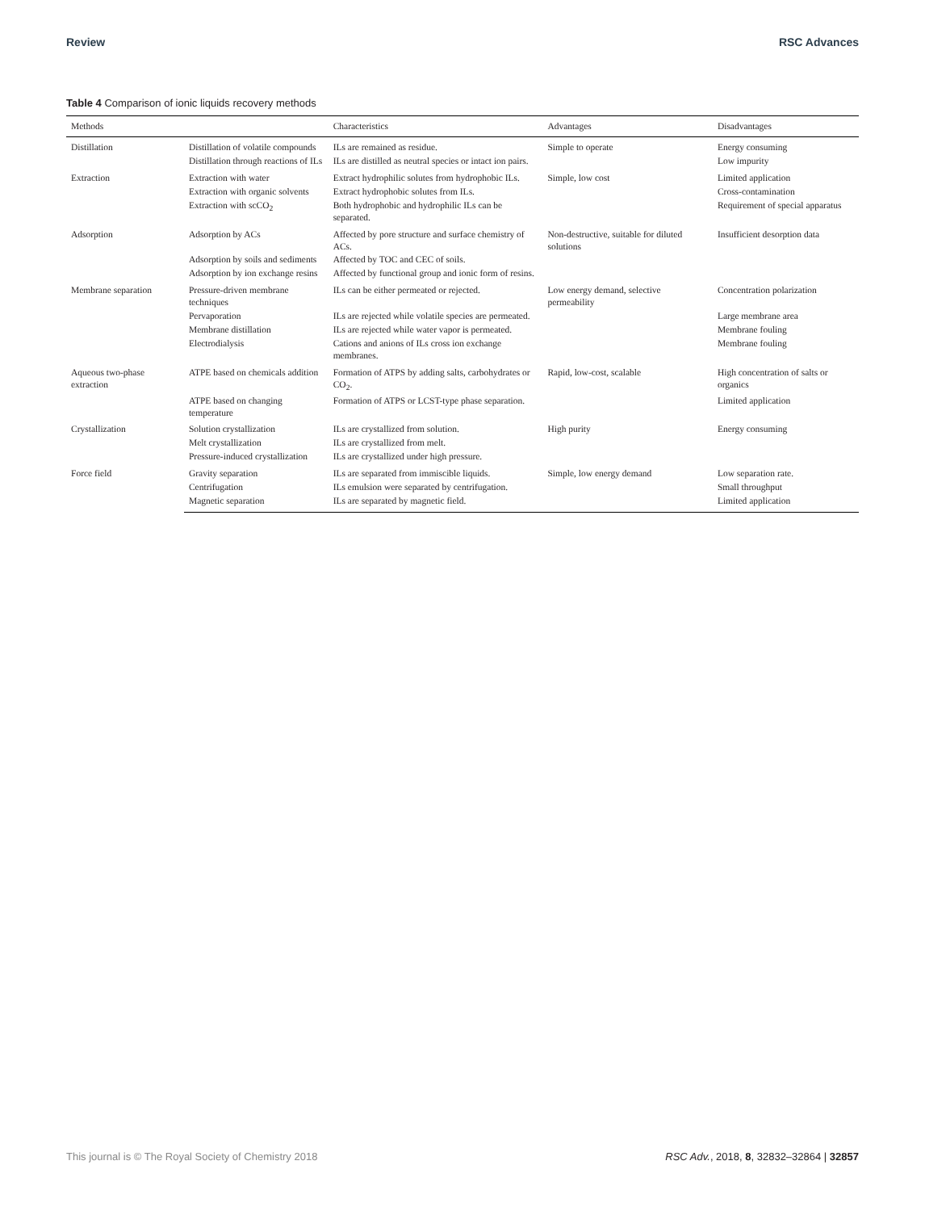Review RSC Advances
Table 4 Comparison of ionic liquids recovery methods
| Methods | | Characteristics | Advantages | Disadvantages |
| --- | --- | --- | --- | --- |
| Distillation | Distillation of volatile compounds | ILs are remained as residue. | Simple to operate | Energy consuming |
| | Distillation through reactions of ILs | ILs are distilled as neutral species or intact ion pairs. | | Low impurity |
| Extraction | Extraction with water | Extract hydrophilic solutes from hydrophobic ILs. | Simple, low cost | Limited application |
| | Extraction with organic solvents | Extract hydrophobic solutes from ILs. | | Cross-contamination |
| | Extraction with scCO<sub>2</sub> | Both hydrophobic and hydrophilic ILs can be separated. | | Requirement of special apparatus |
| Adsorption | Adsorption by ACs | Affected by pore structure and surface chemistry of ACs. | Non-destructive, suitable for diluted solutions | Insufficient desorption data |
| | Adsorption by soils and sediments | Affected by TOC and CEC of soils. | | |
| | Adsorption by ion exchange resins | Affected by functional group and ionic form of resins. | | |
| Membrane separation | Pressure-driven membrane techniques | ILs can be either permeated or rejected. | Low energy demand, selective permeability | Concentration polarization |
| | Pervaporation | ILs are rejected while volatile species are permeated. | | Large membrane area |
| | Membrane distillation | ILs are rejected while water vapor is permeated. | | Membrane fouling |
| | Electrodialysis | Cations and anions of ILs cross ion exchange membranes. | | Membrane fouling |
| Aqueous two-phase extraction | ATPE based on chemicals addition | Formation of ATPS by adding salts, carbohydrates or CO<sub>2</sub>. | Rapid, low-cost, scalable | High concentration of salts or organics |
| | ATPE based on changing temperature | Formation of ATPS or LCST-type phase separation. | | Limited application |
| Crystallization | Solution crystallization | ILs are crystallized from solution. | High purity | Energy consuming |
| | Melt crystallization | ILs are crystallized from melt. | | |
| | Pressure-induced crystallization | ILs are crystallized under high pressure. | | |
| Force field | Gravity separation | ILs are separated from immiscible liquids. | Simple, low energy demand | Low separation rate. |
| | Centrifugation | ILs emulsion were separated by centrifugation. | | Small throughput |
| | Magnetic separation | ILs are separated by magnetic field. | | Limited application |
This journal is © The Royal Society of Chemistry 2018 RSC Adv., 2018, 8, 32832–32864 | 32857